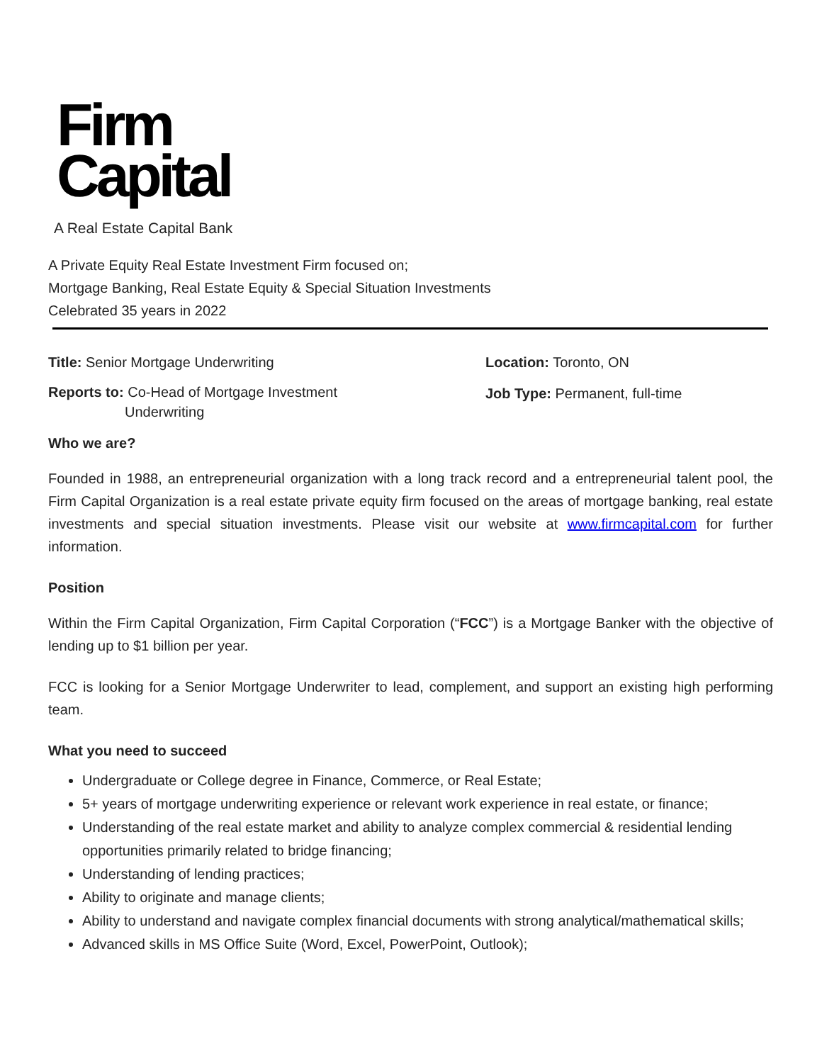Firm
Capital
A Real Estate Capital Bank
A Private Equity Real Estate Investment Firm focused on;
Mortgage Banking, Real Estate Equity & Special Situation Investments
Celebrated 35 years in 2022
Title: Senior Mortgage Underwriting Location: Toronto, ON
Reports to: Co-Head of Mortgage Investment
Underwriting
Job Type: Permanent, full-time
Who we are?
Founded in 1988, an entrepreneurial organization with a long track record and a entrepreneurial talent pool, the Firm Capital Organization is a real estate private equity firm focused on the areas of mortgage banking, real estate investments and special situation investments. Please visit our website at www.firmcapital.com for further information.
Position
Within the Firm Capital Organization, Firm Capital Corporation (“FCC”) is a Mortgage Banker with the objective of lending up to $1 billion per year.
FCC is looking for a Senior Mortgage Underwriter to lead, complement, and support an existing high performing team.
What you need to succeed
Undergraduate or College degree in Finance, Commerce, or Real Estate;
5+ years of mortgage underwriting experience or relevant work experience in real estate, or finance;
Understanding of the real estate market and ability to analyze complex commercial & residential lending opportunities primarily related to bridge financing;
Understanding of lending practices;
Ability to originate and manage clients;
Ability to understand and navigate complex financial documents with strong analytical/mathematical skills;
Advanced skills in MS Office Suite (Word, Excel, PowerPoint, Outlook);